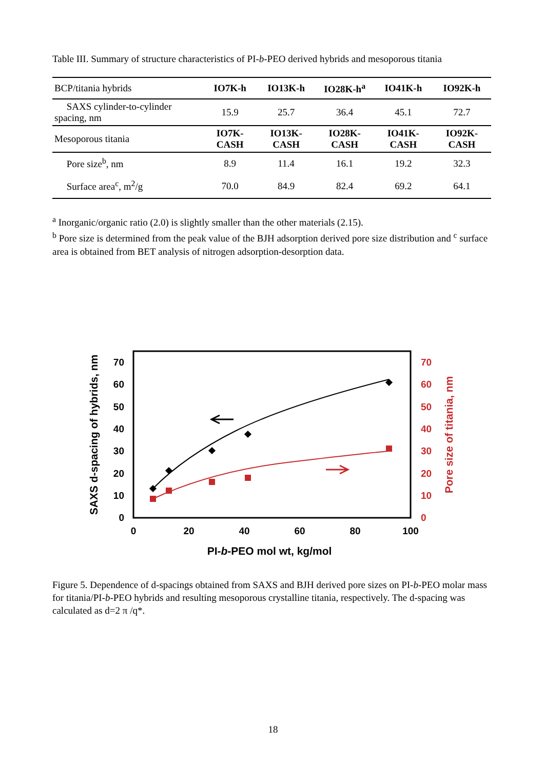Table III. Summary of structure characteristics of PI-b-PEO derived hybrids and mesoporous titania
| BCP/titania hybrids | IO7K-h | IO13K-h | IO28K-h<sup>a</sup> | IO41K-h | IO92K-h |
| SAXS cylinder-to-cylinder spacing, nm | 15.9 | 25.7 | 36.4 | 45.1 | 72.7 |
| Mesoporous titania | IO7K-CASH | IO13K-CASH | IO28K-CASH | IO41K-CASH | IO92K-CASH |
| Pore size<sup>b</sup>, nm | 8.9 | 11.4 | 16.1 | 19.2 | 32.3 |
| Surface area<sup>c</sup>, m<sup>2</sup>/g | 70.0 | 84.9 | 82.4 | 69.2 | 64.1 |
<sup>a</sup> Inorganic/organic ratio (2.0) is slightly smaller than the other materials (2.15).
<sup>b</sup> Pore size is determined from the peak value of the BJH adsorption derived pore size distribution and <sup>c</sup> surface area is obtained from BET analysis of nitrogen adsorption-desorption data.
0
10
20
30
40
50
60
70
0
10
20
30
40
50
60
70
0
20
40
60
80
100
PI-b-PEO mol wt, kg/mol
SAXS d-spacing of hybrids, nm
Pore size of titania, nm
Figure 5. Dependence of d-spacings obtained from SAXS and BJH derived pore sizes on PI-b-PEO molar mass for titania/PI-b-PEO hybrids and resulting mesoporous crystalline titania, respectively. The d-spacing was calculated as d=2 π /q*.
18